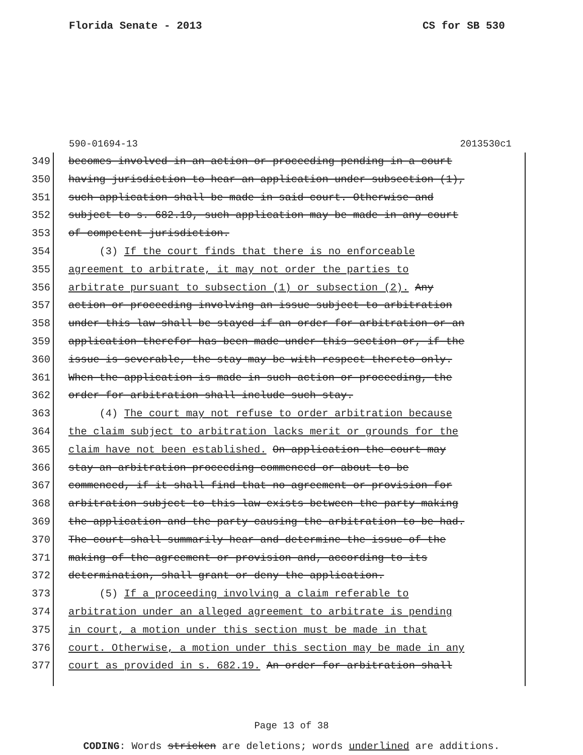Florida Senate - 2013 CS for SB 530
590-01694-13 2013530c1
349 becomes involved in an action or proceeding pending in a court
350 having jurisdiction to hear an application under subsection (1),
351 such application shall be made in said court. Otherwise and
352 subject to s. 682.19, such application may be made in any court
353 of competent jurisdiction.
354 (3) If the court finds that there is no enforceable
355 agreement to arbitrate, it may not order the parties to
356 arbitrate pursuant to subsection (1) or subsection (2). Any
357 action or proceeding involving an issue subject to arbitration
358 under this law shall be stayed if an order for arbitration or an
359 application therefor has been made under this section or, if the
360 issue is severable, the stay may be with respect thereto only.
361 When the application is made in such action or proceeding, the
362 order for arbitration shall include such stay.
363 (4) The court may not refuse to order arbitration because
364 the claim subject to arbitration lacks merit or grounds for the
365 claim have not been established. On application the court may
366 stay an arbitration proceeding commenced or about to be
367 commenced, if it shall find that no agreement or provision for
368 arbitration subject to this law exists between the party making
369 the application and the party causing the arbitration to be had.
370 The court shall summarily hear and determine the issue of the
371 making of the agreement or provision and, according to its
372 determination, shall grant or deny the application.
373 (5) If a proceeding involving a claim referable to
374 arbitration under an alleged agreement to arbitrate is pending
375 in court, a motion under this section must be made in that
376 court. Otherwise, a motion under this section may be made in any
377 court as provided in s. 682.19. An order for arbitration shall
Page 13 of 38
CODING: Words stricken are deletions; words underlined are additions.